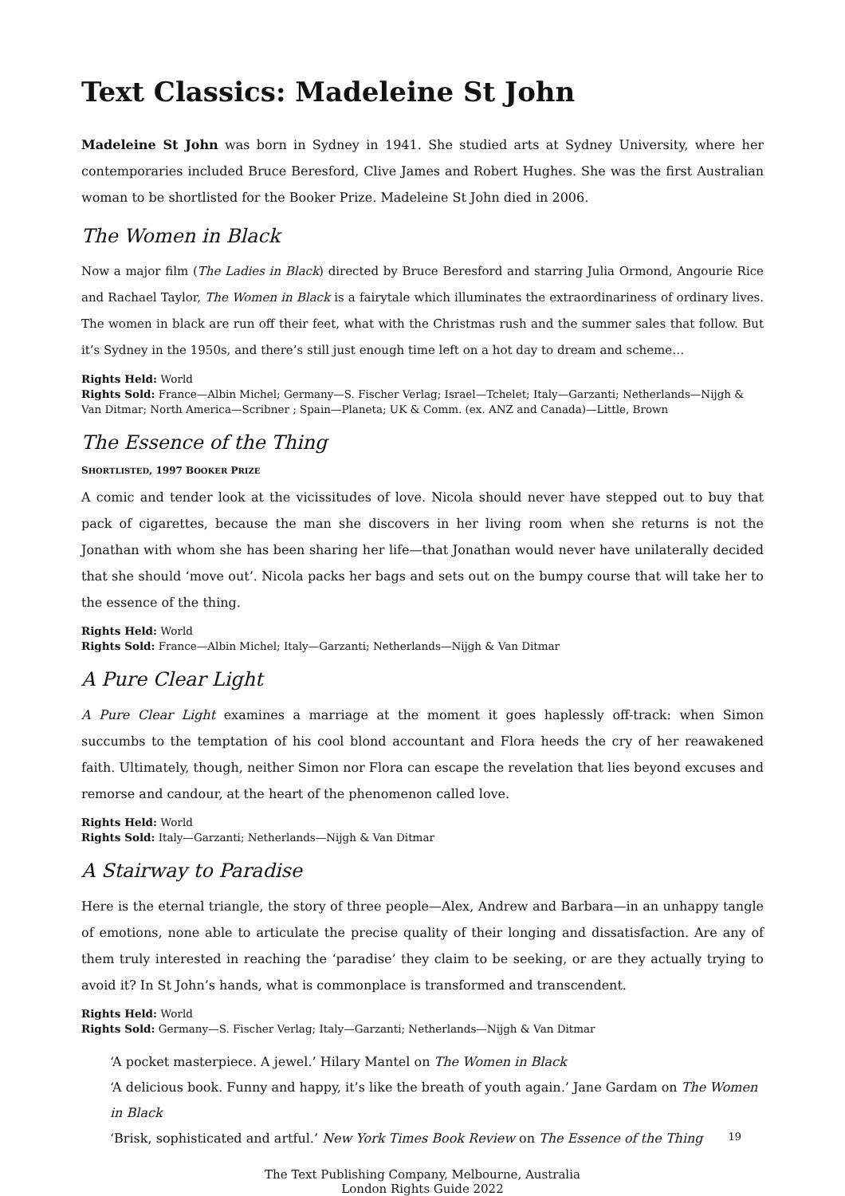Text Classics: Madeleine St John
Madeleine St John was born in Sydney in 1941. She studied arts at Sydney University, where her contemporaries included Bruce Beresford, Clive James and Robert Hughes. She was the first Australian woman to be shortlisted for the Booker Prize. Madeleine St John died in 2006.
The Women in Black
Now a major film (The Ladies in Black) directed by Bruce Beresford and starring Julia Ormond, Angourie Rice and Rachael Taylor, The Women in Black is a fairytale which illuminates the extraordinariness of ordinary lives. The women in black are run off their feet, what with the Christmas rush and the summer sales that follow. But it’s Sydney in the 1950s, and there’s still just enough time left on a hot day to dream and scheme…
Rights Held: World
Rights Sold: France—Albin Michel; Germany—S. Fischer Verlag; Israel—Tchelet; Italy—Garzanti; Netherlands—Nijgh & Van Ditmar; North America—Scribner ; Spain—Planeta; UK & Comm. (ex. ANZ and Canada)—Little, Brown
The Essence of the Thing
SHORTLISTED, 1997 BOOKER PRIZE
A comic and tender look at the vicissitudes of love. Nicola should never have stepped out to buy that pack of cigarettes, because the man she discovers in her living room when she returns is not the Jonathan with whom she has been sharing her life—that Jonathan would never have unilaterally decided that she should ‘move out’. Nicola packs her bags and sets out on the bumpy course that will take her to the essence of the thing.
Rights Held: World
Rights Sold: France—Albin Michel; Italy—Garzanti; Netherlands—Nijgh & Van Ditmar
A Pure Clear Light
A Pure Clear Light examines a marriage at the moment it goes haplessly off-track: when Simon succumbs to the temptation of his cool blond accountant and Flora heeds the cry of her reawakened faith. Ultimately, though, neither Simon nor Flora can escape the revelation that lies beyond excuses and remorse and candour, at the heart of the phenomenon called love.
Rights Held: World
Rights Sold: Italy—Garzanti; Netherlands—Nijgh & Van Ditmar
A Stairway to Paradise
Here is the eternal triangle, the story of three people—Alex, Andrew and Barbara—in an unhappy tangle of emotions, none able to articulate the precise quality of their longing and dissatisfaction. Are any of them truly interested in reaching the ‘paradise’ they claim to be seeking, or are they actually trying to avoid it? In St John’s hands, what is commonplace is transformed and transcendent.
Rights Held: World
Rights Sold: Germany—S. Fischer Verlag; Italy—Garzanti; Netherlands—Nijgh & Van Ditmar
‘A pocket masterpiece. A jewel.’ Hilary Mantel on The Women in Black
‘A delicious book. Funny and happy, it’s like the breath of youth again.’ Jane Gardam on The Women in Black
‘Brisk, sophisticated and artful.’ New York Times Book Review on The Essence of the Thing
The Text Publishing Company, Melbourne, Australia
London Rights Guide 2022
19